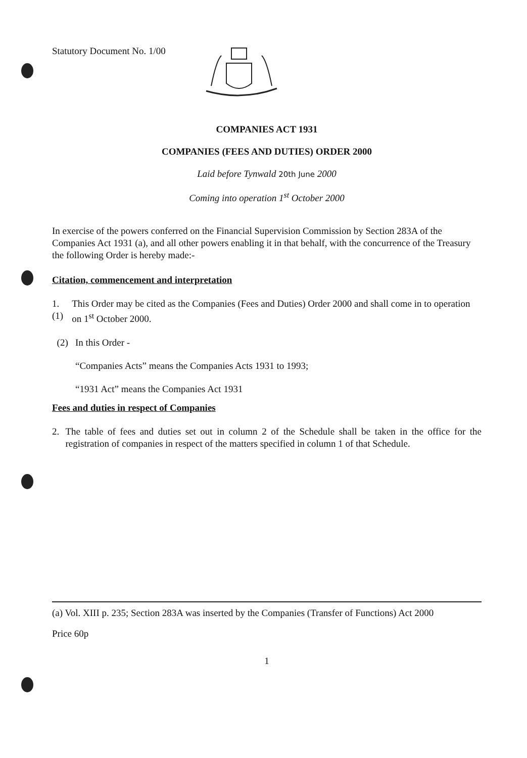Statutory Document No. 1/00
COMPANIES ACT 1931
COMPANIES (FEES AND DUTIES) ORDER 2000
Laid before Tynwald 20th June 2000
Coming into operation 1<sup>st</sup> October 2000
In exercise of the powers conferred on the Financial Supervision Commission by Section 283A of the Companies Act 1931 (a), and all other powers enabling it in that behalf, with the concurrence of the Treasury the following Order is hereby made:-
Citation, commencement and interpretation
1. (1)
This Order may be cited as the Companies (Fees and Duties) Order 2000 and shall come in to operation on 1<sup>st</sup> October 2000.
(2) In this Order -
“Companies Acts” means the Companies Acts 1931 to 1993;
“1931 Act” means the Companies Act 1931
Fees and duties in respect of Companies
2. The table of fees and duties set out in column 2 of the Schedule shall be taken in the office for the registration of companies in respect of the matters specified in column 1 of that Schedule.
(a) Vol. XIII p. 235; Section 283A was inserted by the Companies (Transfer of Functions) Act 2000
Price 60p
1